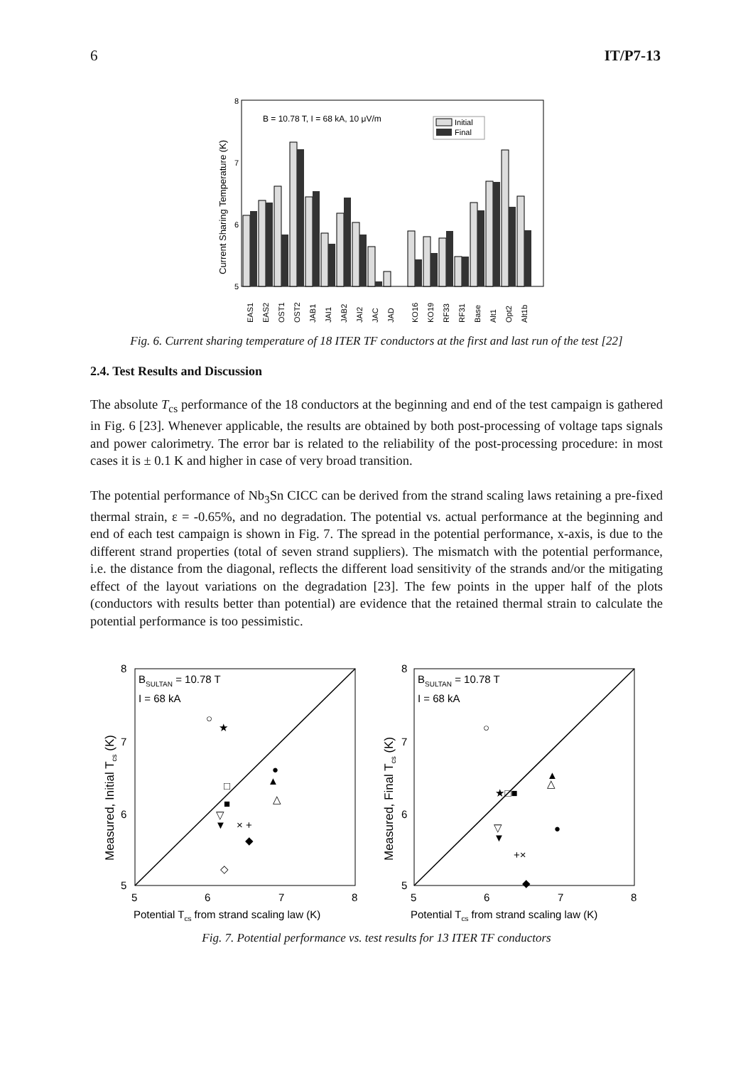6 IT/P7-13
8
7
6
5
Current Sharing Temperature (K)
B = 10.78 T, I = 68 kA, 10 μV/m
Initial
Final
EAS1
EAS2
OST1
OST2
JAB1
JAI1
JAB2
JAI2
JAC
JAD
KO16
KO19
RF33
RF31
Base
Alt1
Opt2
Alt1b
Fig. 6. Current sharing temperature of 18 ITER TF conductors at the first and last run of the test [22]
2.4. Test Results and Discussion
The absolute T<sub>cs</sub> performance of the 18 conductors at the beginning and end of the test campaign is gathered in Fig. 6 [23]. Whenever applicable, the results are obtained by both post-processing of voltage taps signals and power calorimetry. The error bar is related to the reliability of the post-processing procedure: in most cases it is ± 0.1 K and higher in case of very broad transition.
The potential performance of Nb<sub>3</sub>Sn CICC can be derived from the strand scaling laws retaining a pre-fixed thermal strain, ε = -0.65%, and no degradation. The potential vs. actual performance at the beginning and end of each test campaign is shown in Fig. 7. The spread in the potential performance, x-axis, is due to the different strand properties (total of seven strand suppliers). The mismatch with the potential performance, i.e. the distance from the diagonal, reflects the different load sensitivity of the strands and/or the mitigating effect of the layout variations on the degradation [23]. The few points in the upper half of the plots (conductors with results better than potential) are evidence that the retained thermal strain to calculate the potential performance is too pessimistic.
8
7
6
5
5
6
7
8
BSULTAN = 10.78 T
I = 68 kA
Measured, Initial Tcs (K)
Potential Tcs from strand scaling law (K)
○
★
●
▲
□
■
△
▽
▼
× +
◆
◇
8
7
6
5
5
6
7
8
BSULTAN = 10.78 T
I = 68 kA
Measured, Final Tcs (K)
Potential Tcs from strand scaling law (K)
○
▲
△
★□■
▽
▼
●
+×
◆
Fig. 7. Potential performance vs. test results for 13 ITER TF conductors